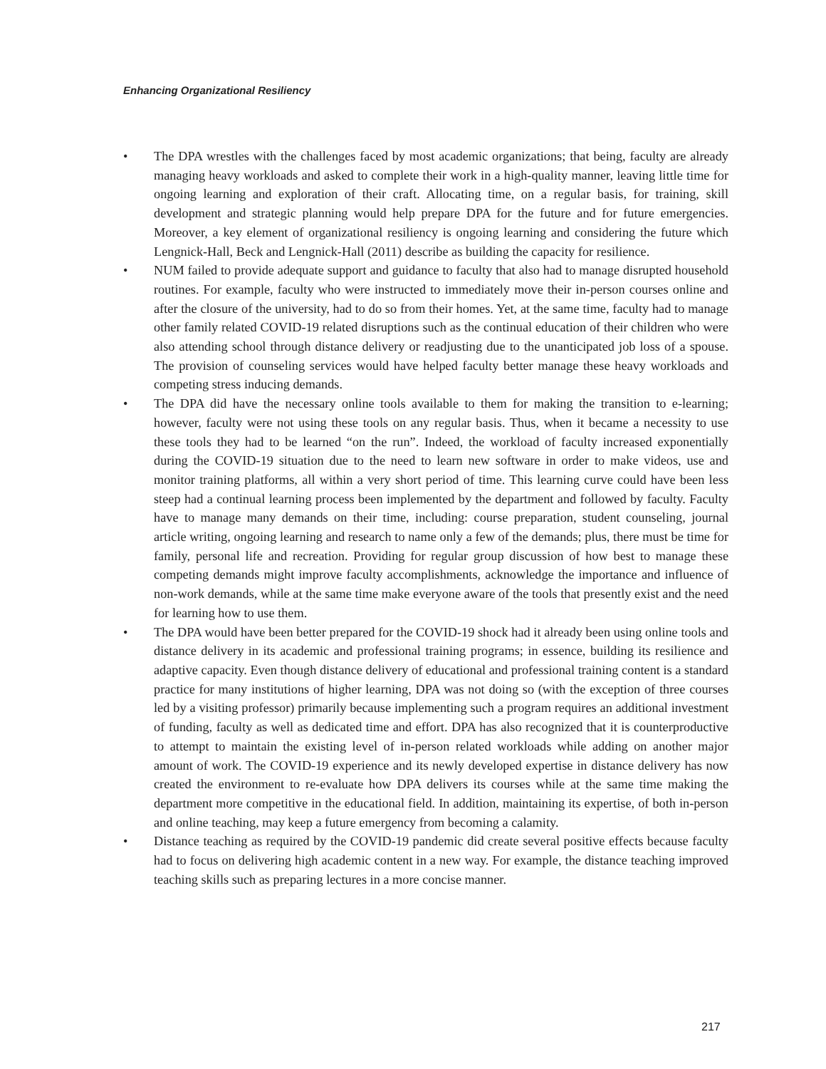Enhancing Organizational Resiliency
• The DPA wrestles with the challenges faced by most academic organizations; that being, faculty are already managing heavy workloads and asked to complete their work in a high-quality manner, leaving little time for ongoing learning and exploration of their craft. Allocating time, on a regular basis, for training, skill development and strategic planning would help prepare DPA for the future and for future emergencies. Moreover, a key element of organizational resiliency is ongoing learning and considering the future which Lengnick-Hall, Beck and Lengnick-Hall (2011) describe as building the capacity for resilience.
• NUM failed to provide adequate support and guidance to faculty that also had to manage disrupted household routines. For example, faculty who were instructed to immediately move their in-person courses online and after the closure of the university, had to do so from their homes. Yet, at the same time, faculty had to manage other family related COVID-19 related disruptions such as the continual education of their children who were also attending school through distance delivery or readjusting due to the unanticipated job loss of a spouse. The provision of counseling services would have helped faculty better manage these heavy workloads and competing stress inducing demands.
• The DPA did have the necessary online tools available to them for making the transition to e-learning; however, faculty were not using these tools on any regular basis. Thus, when it became a necessity to use these tools they had to be learned “on the run”. Indeed, the workload of faculty increased exponentially during the COVID-19 situation due to the need to learn new software in order to make videos, use and monitor training platforms, all within a very short period of time. This learning curve could have been less steep had a continual learning process been implemented by the department and followed by faculty. Faculty have to manage many demands on their time, including: course preparation, student counseling, journal article writing, ongoing learning and research to name only a few of the demands; plus, there must be time for family, personal life and recreation. Providing for regular group discussion of how best to manage these competing demands might improve faculty accomplishments, acknowledge the importance and influence of non-work demands, while at the same time make everyone aware of the tools that presently exist and the need for learning how to use them.
• The DPA would have been better prepared for the COVID-19 shock had it already been using online tools and distance delivery in its academic and professional training programs; in essence, building its resilience and adaptive capacity. Even though distance delivery of educational and professional training content is a standard practice for many institutions of higher learning, DPA was not doing so (with the exception of three courses led by a visiting professor) primarily because implementing such a program requires an additional investment of funding, faculty as well as dedicated time and effort. DPA has also recognized that it is counterproductive to attempt to maintain the existing level of in-person related workloads while adding on another major amount of work. The COVID-19 experience and its newly developed expertise in distance delivery has now created the environment to re-evaluate how DPA delivers its courses while at the same time making the department more competitive in the educational field. In addition, maintaining its expertise, of both in-person and online teaching, may keep a future emergency from becoming a calamity.
• Distance teaching as required by the COVID-19 pandemic did create several positive effects because faculty had to focus on delivering high academic content in a new way. For example, the distance teaching improved teaching skills such as preparing lectures in a more concise manner.
217